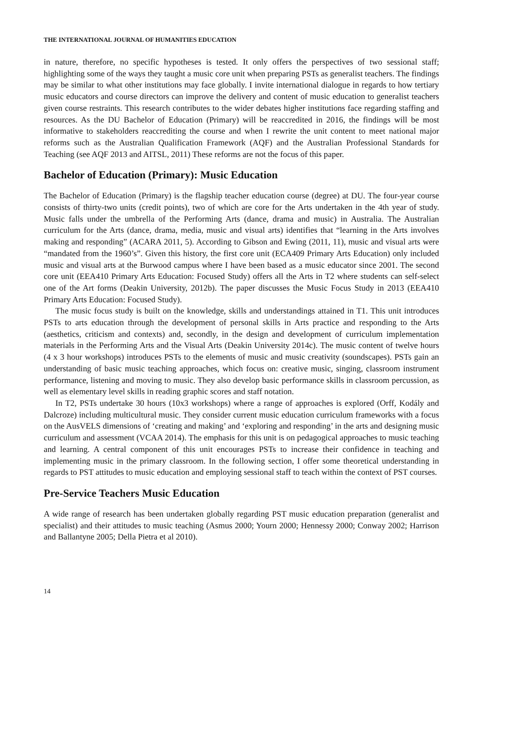THE INTERNATIONAL JOURNAL OF HUMANITIES EDUCATION
in nature, therefore, no specific hypotheses is tested. It only offers the perspectives of two sessional staff; highlighting some of the ways they taught a music core unit when preparing PSTs as generalist teachers. The findings may be similar to what other institutions may face globally. I invite international dialogue in regards to how tertiary music educators and course directors can improve the delivery and content of music education to generalist teachers given course restraints. This research contributes to the wider debates higher institutions face regarding staffing and resources. As the DU Bachelor of Education (Primary) will be reaccredited in 2016, the findings will be most informative to stakeholders reaccrediting the course and when I rewrite the unit content to meet national major reforms such as the Australian Qualification Framework (AQF) and the Australian Professional Standards for Teaching (see AQF 2013 and AITSL, 2011) These reforms are not the focus of this paper.
Bachelor of Education (Primary): Music Education
The Bachelor of Education (Primary) is the flagship teacher education course (degree) at DU. The four-year course consists of thirty-two units (credit points), two of which are core for the Arts undertaken in the 4th year of study. Music falls under the umbrella of the Performing Arts (dance, drama and music) in Australia. The Australian curriculum for the Arts (dance, drama, media, music and visual arts) identifies that “learning in the Arts involves making and responding” (ACARA 2011, 5). According to Gibson and Ewing (2011, 11), music and visual arts were “mandated from the 1960’s”. Given this history, the first core unit (ECA409 Primary Arts Education) only included music and visual arts at the Burwood campus where I have been based as a music educator since 2001. The second core unit (EEA410 Primary Arts Education: Focused Study) offers all the Arts in T2 where students can self-select one of the Art forms (Deakin University, 2012b). The paper discusses the Music Focus Study in 2013 (EEA410 Primary Arts Education: Focused Study).
The music focus study is built on the knowledge, skills and understandings attained in T1. This unit introduces PSTs to arts education through the development of personal skills in Arts practice and responding to the Arts (aesthetics, criticism and contexts) and, secondly, in the design and development of curriculum implementation materials in the Performing Arts and the Visual Arts (Deakin University 2014c). The music content of twelve hours (4 x 3 hour workshops) introduces PSTs to the elements of music and music creativity (soundscapes). PSTs gain an understanding of basic music teaching approaches, which focus on: creative music, singing, classroom instrument performance, listening and moving to music. They also develop basic performance skills in classroom percussion, as well as elementary level skills in reading graphic scores and staff notation.
In T2, PSTs undertake 30 hours (10x3 workshops) where a range of approaches is explored (Orff, Kodály and Dalcroze) including multicultural music. They consider current music education curriculum frameworks with a focus on the AusVELS dimensions of ‘creating and making’ and ‘exploring and responding’ in the arts and designing music curriculum and assessment (VCAA 2014). The emphasis for this unit is on pedagogical approaches to music teaching and learning. A central component of this unit encourages PSTs to increase their confidence in teaching and implementing music in the primary classroom. In the following section, I offer some theoretical understanding in regards to PST attitudes to music education and employing sessional staff to teach within the context of PST courses.
Pre-Service Teachers Music Education
A wide range of research has been undertaken globally regarding PST music education preparation (generalist and specialist) and their attitudes to music teaching (Asmus 2000; Yourn 2000; Hennessy 2000; Conway 2002; Harrison and Ballantyne 2005; Della Pietra et al 2010).
14